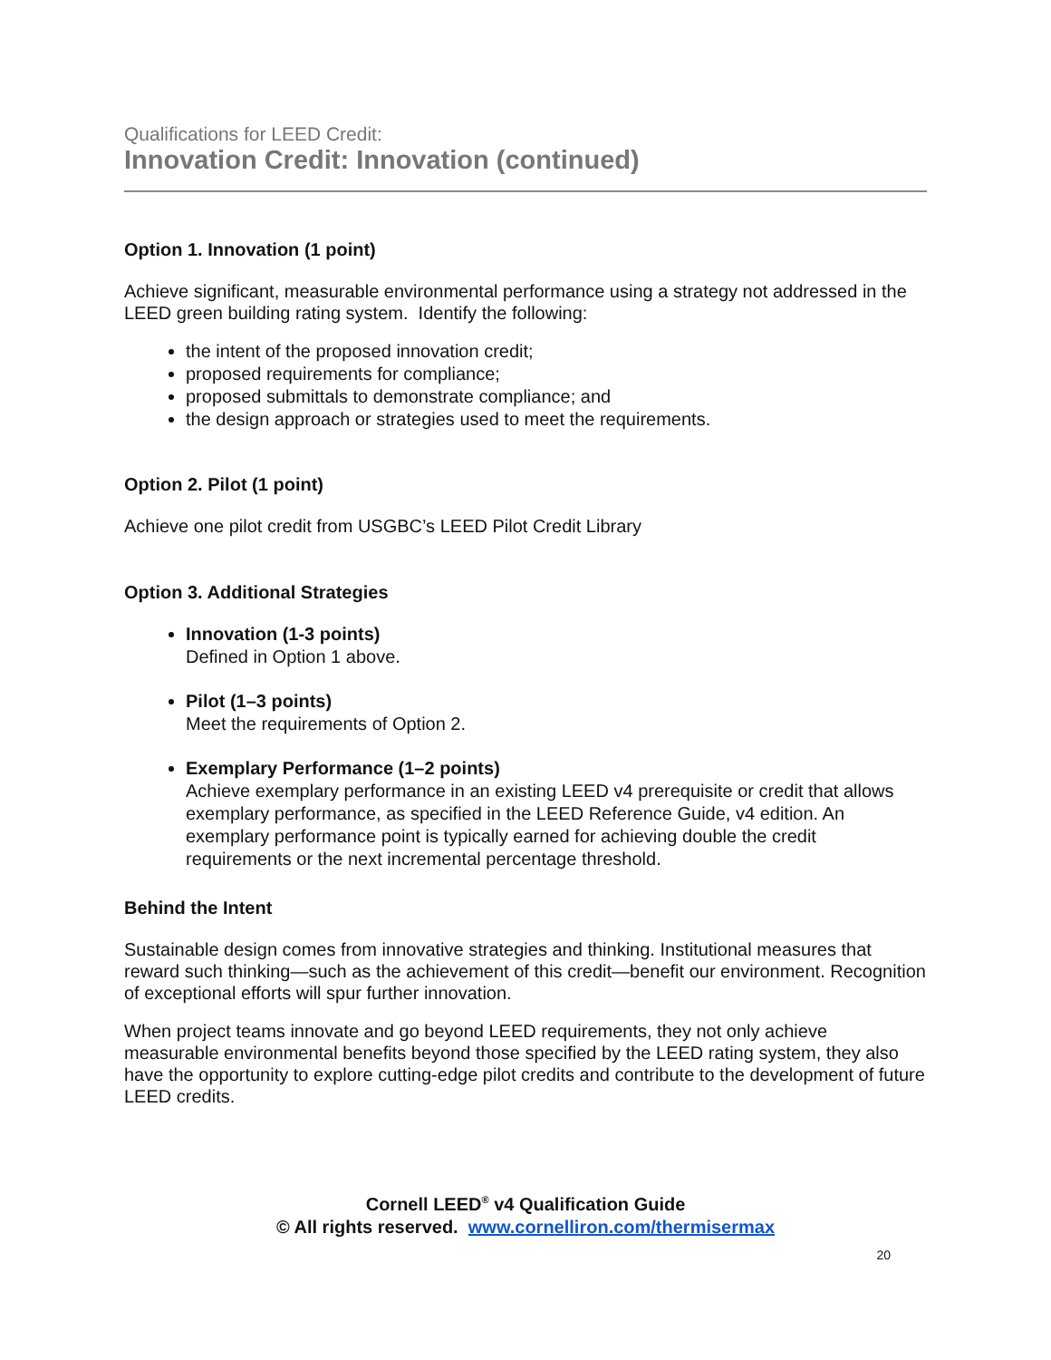Qualifications for LEED Credit:
Innovation Credit: Innovation (continued)
Option 1. Innovation (1 point)
Achieve significant, measurable environmental performance using a strategy not addressed in the LEED green building rating system. Identify the following:
the intent of the proposed innovation credit;
proposed requirements for compliance;
proposed submittals to demonstrate compliance; and
the design approach or strategies used to meet the requirements.
Option 2. Pilot (1 point)
Achieve one pilot credit from USGBC’s LEED Pilot Credit Library
Option 3. Additional Strategies
Innovation (1-3 points)
Defined in Option 1 above.
Pilot (1–3 points)
Meet the requirements of Option 2.
Exemplary Performance (1–2 points)
Achieve exemplary performance in an existing LEED v4 prerequisite or credit that allows exemplary performance, as specified in the LEED Reference Guide, v4 edition. An exemplary performance point is typically earned for achieving double the credit requirements or the next incremental percentage threshold.
Behind the Intent
Sustainable design comes from innovative strategies and thinking. Institutional measures that reward such thinking—such as the achievement of this credit—benefit our environment. Recognition of exceptional efforts will spur further innovation.
When project teams innovate and go beyond LEED requirements, they not only achieve measurable environmental benefits beyond those specified by the LEED rating system, they also have the opportunity to explore cutting-edge pilot credits and contribute to the development of future LEED credits.
Cornell LEED<sup>®</sup> v4 Qualification Guide
© All rights reserved. www.cornelliron.com/thermisermax
20